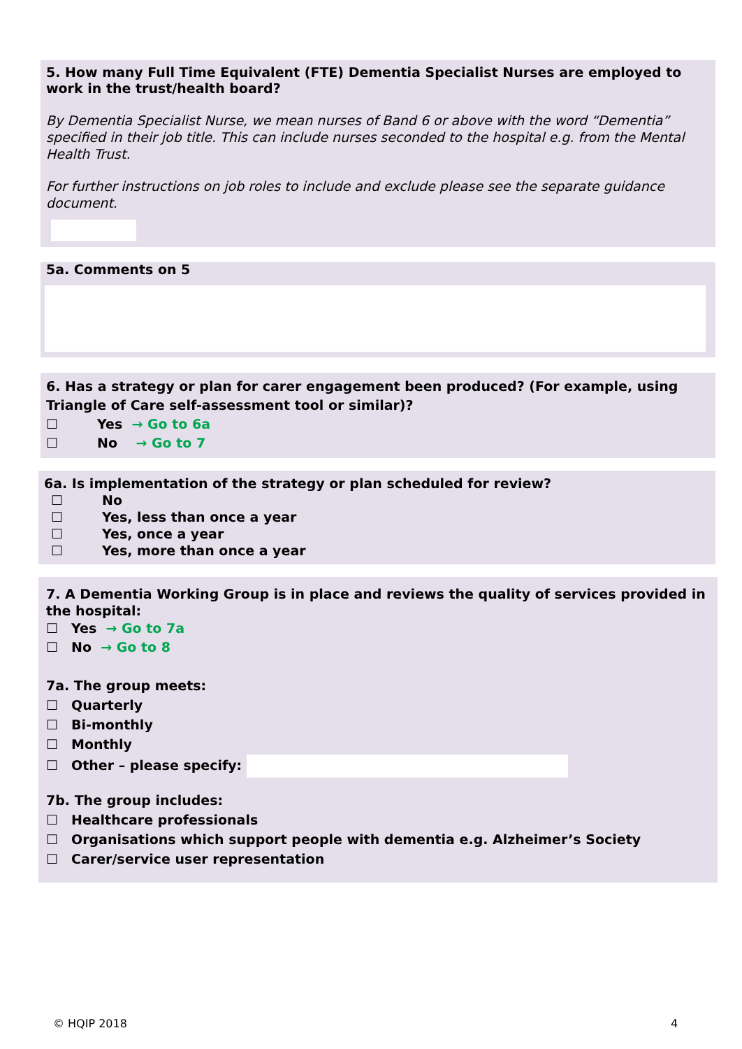5. How many Full Time Equivalent (FTE) Dementia Specialist Nurses are employed to work in the trust/health board?
By Dementia Specialist Nurse, we mean nurses of Band 6 or above with the word “Dementia” specified in their job title. This can include nurses seconded to the hospital e.g. from the Mental Health Trust.
For further instructions on job roles to include and exclude please see the separate guidance document.
5a. Comments on 5
6. Has a strategy or plan for carer engagement been produced? (For example, using Triangle of Care self-assessment tool or similar)?
☐ Yes → Go to 6a
☐ No → Go to 7
6a. Is implementation of the strategy or plan scheduled for review?
☐ No
☐ Yes, less than once a year
☐ Yes, once a year
☐ Yes, more than once a year
7. A Dementia Working Group is in place and reviews the quality of services provided in the hospital:
☐ Yes → Go to 7a
☐ No → Go to 8
7a. The group meets:
☐ Quarterly
☐ Bi-monthly
☐ Monthly
☐ Other – please specify:
7b. The group includes:
☐ Healthcare professionals
☐ Organisations which support people with dementia e.g. Alzheimer’s Society
☐ Carer/service user representation
© HQIP 2018 4